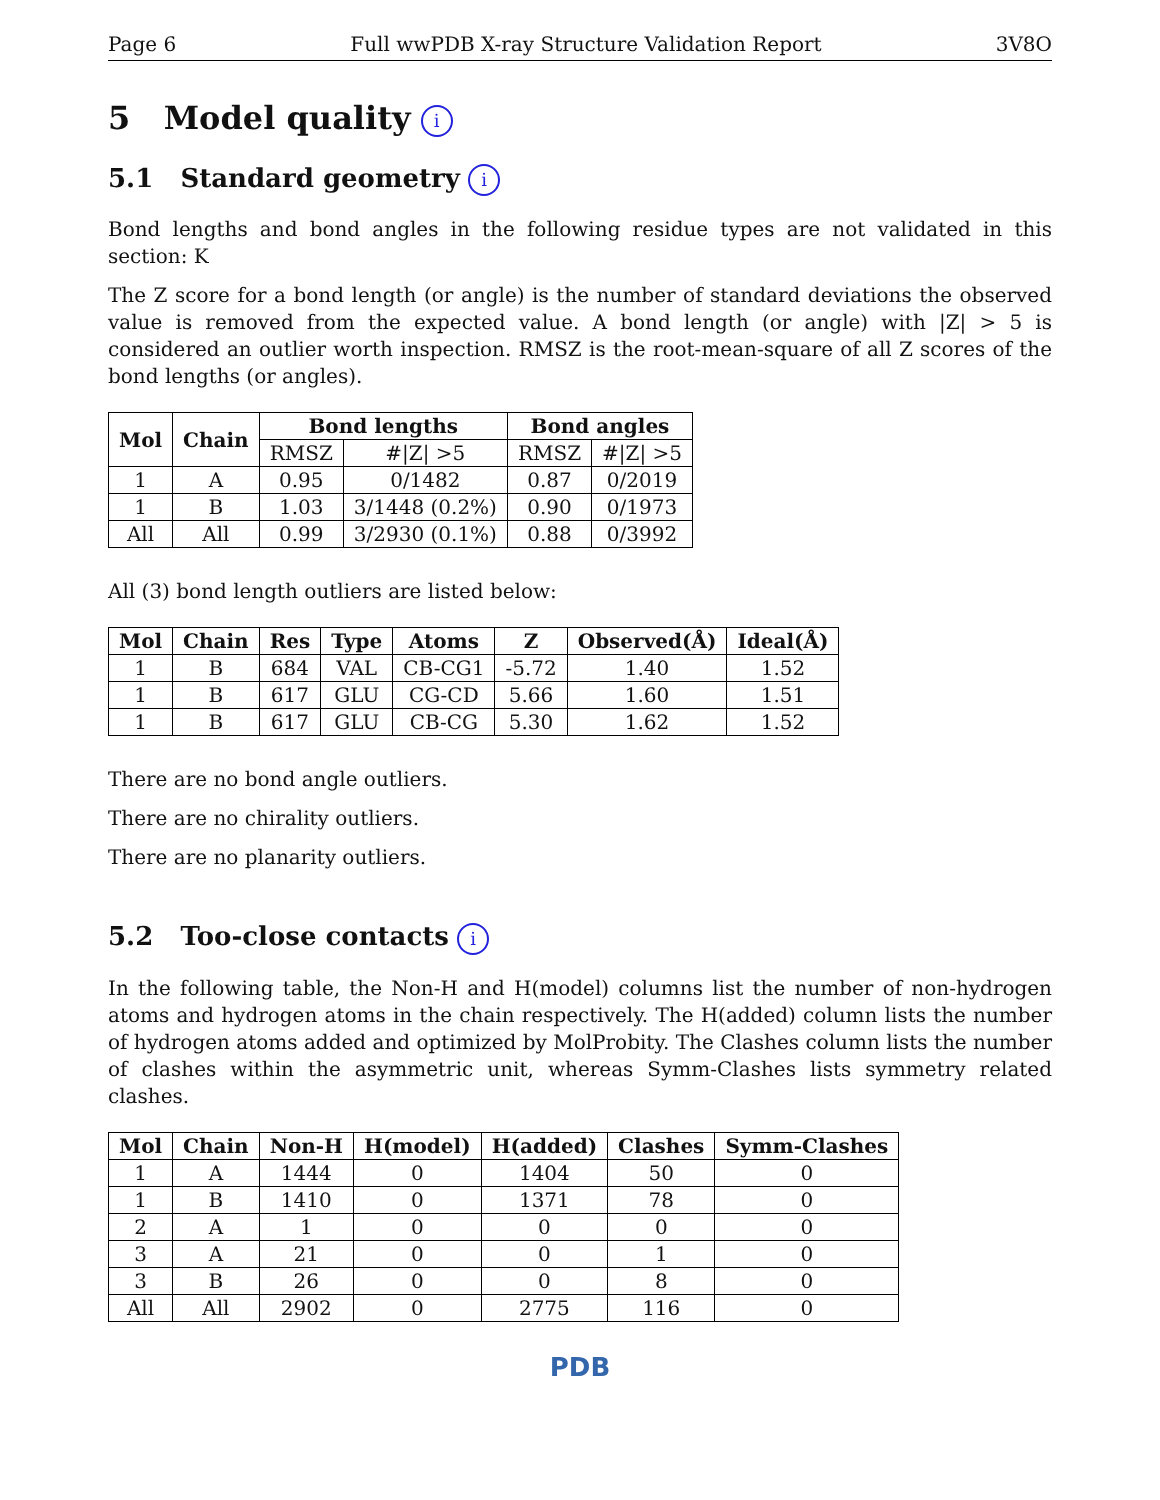Page 6 Full wwPDB X-ray Structure Validation Report 3V8O
5 Model quality i
5.1 Standard geometry i
Bond lengths and bond angles in the following residue types are not validated in this section: K
The Z score for a bond length (or angle) is the number of standard deviations the observed value is removed from the expected value. A bond length (or angle) with |Z| > 5 is considered an outlier worth inspection. RMSZ is the root-mean-square of all Z scores of the bond lengths (or angles).
| Mol | Chain | Bond lengths | | Bond angles | |
| --- | --- | --- | --- | --- | --- |
| | | RMSZ | #/Z/ >5 | RMSZ | #/Z/ >5 |
| 1 | A | 0.95 | 0/1482 | 0.87 | 0/2019 |
| 1 | B | 1.03 | 3/1448 (0.2%) | 0.90 | 0/1973 |
| All | All | 0.99 | 3/2930 (0.1%) | 0.88 | 0/3992 |
All (3) bond length outliers are listed below:
| Mol | Chain | Res | Type | Atoms | Z | Observed(Å) | Ideal(Å) |
| --- | --- | --- | --- | --- | --- | --- | --- |
| 1 | B | 684 | VAL | CB-CG1 | -5.72 | 1.40 | 1.52 |
| 1 | B | 617 | GLU | CG-CD | 5.66 | 1.60 | 1.51 |
| 1 | B | 617 | GLU | CB-CG | 5.30 | 1.62 | 1.52 |
There are no bond angle outliers.
There are no chirality outliers.
There are no planarity outliers.
5.2 Too-close contacts i
In the following table, the Non-H and H(model) columns list the number of non-hydrogen atoms and hydrogen atoms in the chain respectively. The H(added) column lists the number of hydrogen atoms added and optimized by MolProbity. The Clashes column lists the number of clashes within the asymmetric unit, whereas Symm-Clashes lists symmetry related clashes.
| Mol | Chain | Non-H | H(model) | H(added) | Clashes | Symm-Clashes |
| --- | --- | --- | --- | --- | --- | --- |
| 1 | A | 1444 | 0 | 1404 | 50 | 0 |
| 1 | B | 1410 | 0 | 1371 | 78 | 0 |
| 2 | A | 1 | 0 | 0 | 0 | 0 |
| 3 | A | 21 | 0 | 0 | 1 | 0 |
| 3 | B | 26 | 0 | 0 | 8 | 0 |
| All | All | 2902 | 0 | 2775 | 116 | 0 |
PDB